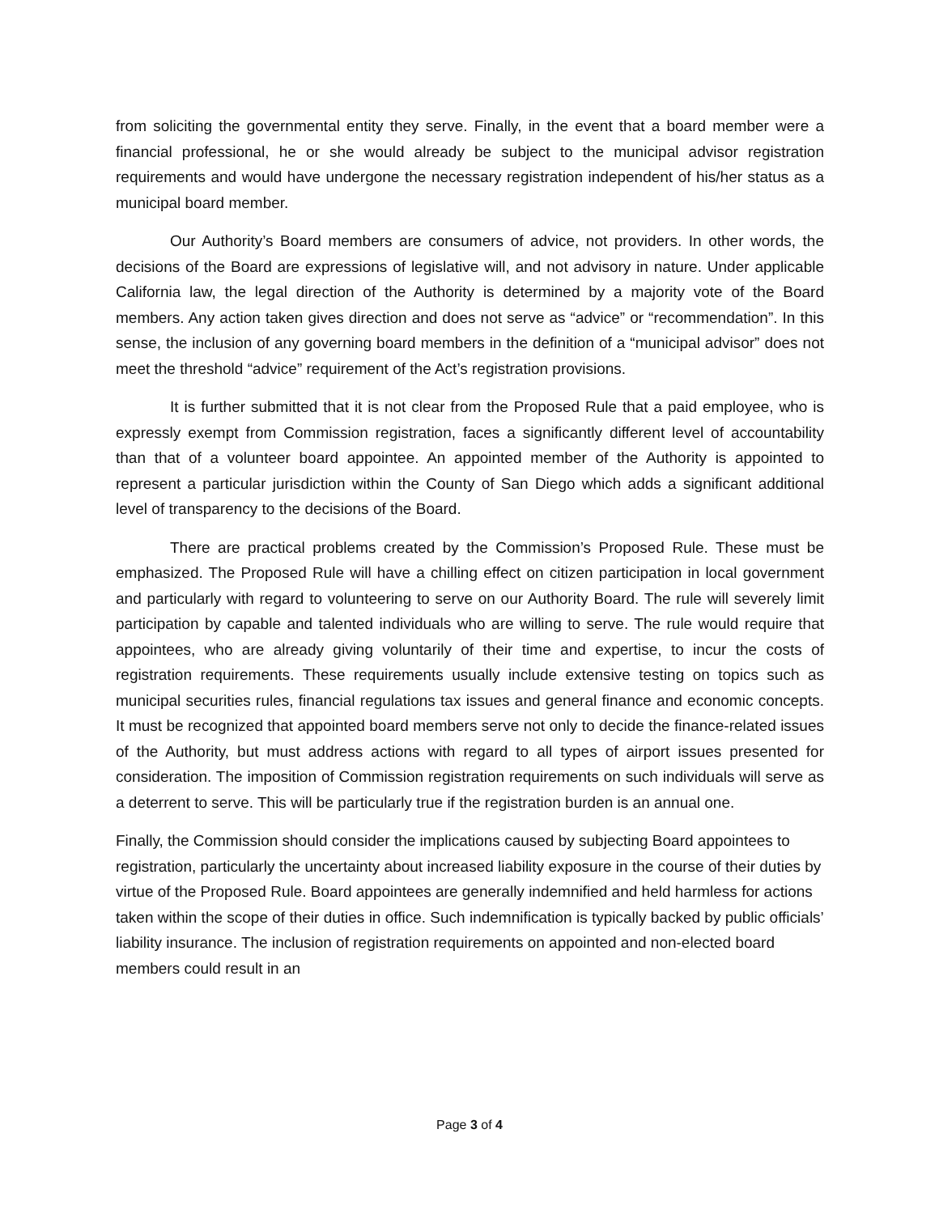from soliciting the governmental entity they serve. Finally, in the event that a board member were a financial professional, he or she would already be subject to the municipal advisor registration requirements and would have undergone the necessary registration independent of his/her status as a municipal board member.
Our Authority’s Board members are consumers of advice, not providers. In other words, the decisions of the Board are expressions of legislative will, and not advisory in nature. Under applicable California law, the legal direction of the Authority is determined by a majority vote of the Board members. Any action taken gives direction and does not serve as “advice” or “recommendation”. In this sense, the inclusion of any governing board members in the definition of a “municipal advisor” does not meet the threshold “advice” requirement of the Act’s registration provisions.
It is further submitted that it is not clear from the Proposed Rule that a paid employee, who is expressly exempt from Commission registration, faces a significantly different level of accountability than that of a volunteer board appointee. An appointed member of the Authority is appointed to represent a particular jurisdiction within the County of San Diego which adds a significant additional level of transparency to the decisions of the Board.
There are practical problems created by the Commission’s Proposed Rule. These must be emphasized. The Proposed Rule will have a chilling effect on citizen participation in local government and particularly with regard to volunteering to serve on our Authority Board. The rule will severely limit participation by capable and talented individuals who are willing to serve. The rule would require that appointees, who are already giving voluntarily of their time and expertise, to incur the costs of registration requirements. These requirements usually include extensive testing on topics such as municipal securities rules, financial regulations tax issues and general finance and economic concepts. It must be recognized that appointed board members serve not only to decide the finance-related issues of the Authority, but must address actions with regard to all types of airport issues presented for consideration. The imposition of Commission registration requirements on such individuals will serve as a deterrent to serve. This will be particularly true if the registration burden is an annual one.
Finally, the Commission should consider the implications caused by subjecting Board appointees to registration, particularly the uncertainty about increased liability exposure in the course of their duties by virtue of the Proposed Rule. Board appointees are generally indemnified and held harmless for actions taken within the scope of their duties in office. Such indemnification is typically backed by public officials’ liability insurance. The inclusion of registration requirements on appointed and non-elected board members could result in an
Page 3 of 4